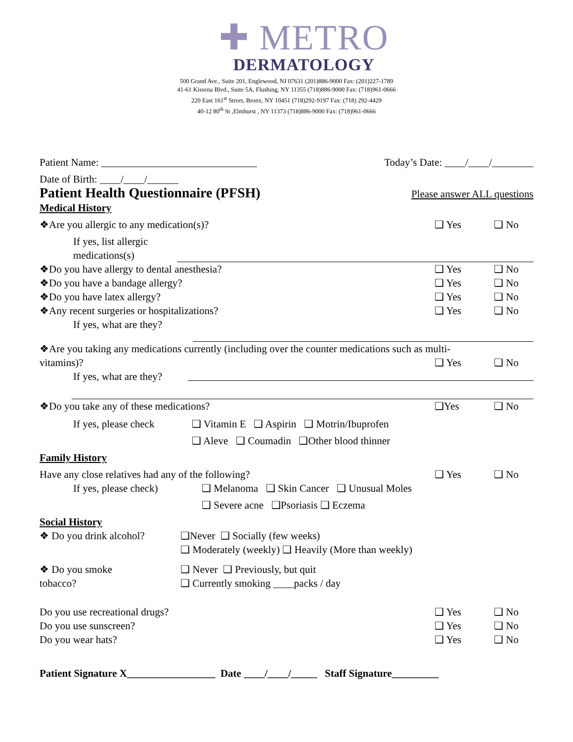✚ METRO
DERMATOLOGY
500 Grand Ave., Suite 201, Englewood, NJ 07631 (201)886-9000 Fax: (201)227-1789
41-61 Kissena Blvd., Suite 5A, Flushing, NY 11355 (718)886-9000 Fax: (718)961-0666
220 East 161<sup>st</sup> Street, Bronx, NY 10451 (718)292-9197 Fax: (718) 292-4429
40-12 80<sup>th</sup> St ,Elmhurst , NY 11373 (718)886-9000 Fax: (718)961-0666
Patient Name: ______________________________
Today’s Date: ____/____/________
Date of Birth: ____/____/______
Patient Health Questionnaire (PFSH) Please answer ALL questions
Medical History
❖Are you allergic to any medication(s)?
❑ Yes ❑ No
If yes, list allergic medications(s)
❖Do you have allergy to dental anesthesia?
❑ Yes ❑ No
❖Do you have a bandage allergy?
❑ Yes ❑ No
❖Do you have latex allergy? ❑ Yes ❑ No
❖Any recent surgeries or hospitalizations?
❑ Yes ❑ No
If yes, what are they?
❖Are you taking any medications currently (including over the counter medications such as multi-
vitamins)? ❑ Yes ❑ No
If yes, what are they?
❖Do you take any of these medications?
❑Yes ❑ No
If yes, please check
❑ Vitamin E ❑ Aspirin ❑ Motrin/Ibuprofen
❑ Aleve ❑ Coumadin ❑Other blood thinner
Family History
Have any close relatives had any of the following?
❑ Yes ❑ No
If yes, please check)
❑ Melanoma ❑ Skin Cancer ❑ Unusual Moles
❑ Severe acne ❑Psoriasis ❑ Eczema
Social History
❖ Do you drink alcohol?
❑Never ❑ Socially (few weeks)
❑ Moderately (weekly) ❑ Heavily (More than weekly)
❖ Do you smoke
tobacco?
❑ Never ❑ Previously, but quit
❑ Currently smoking ____packs / day
Do you use recreational drugs? ❑ Yes ❑ No
Do you use sunscreen? ❑ Yes ❑ No
Do you wear hats? ❑ Yes ❑ No
Patient Signature X_________________ Date ____/____/_____ Staff Signature_________